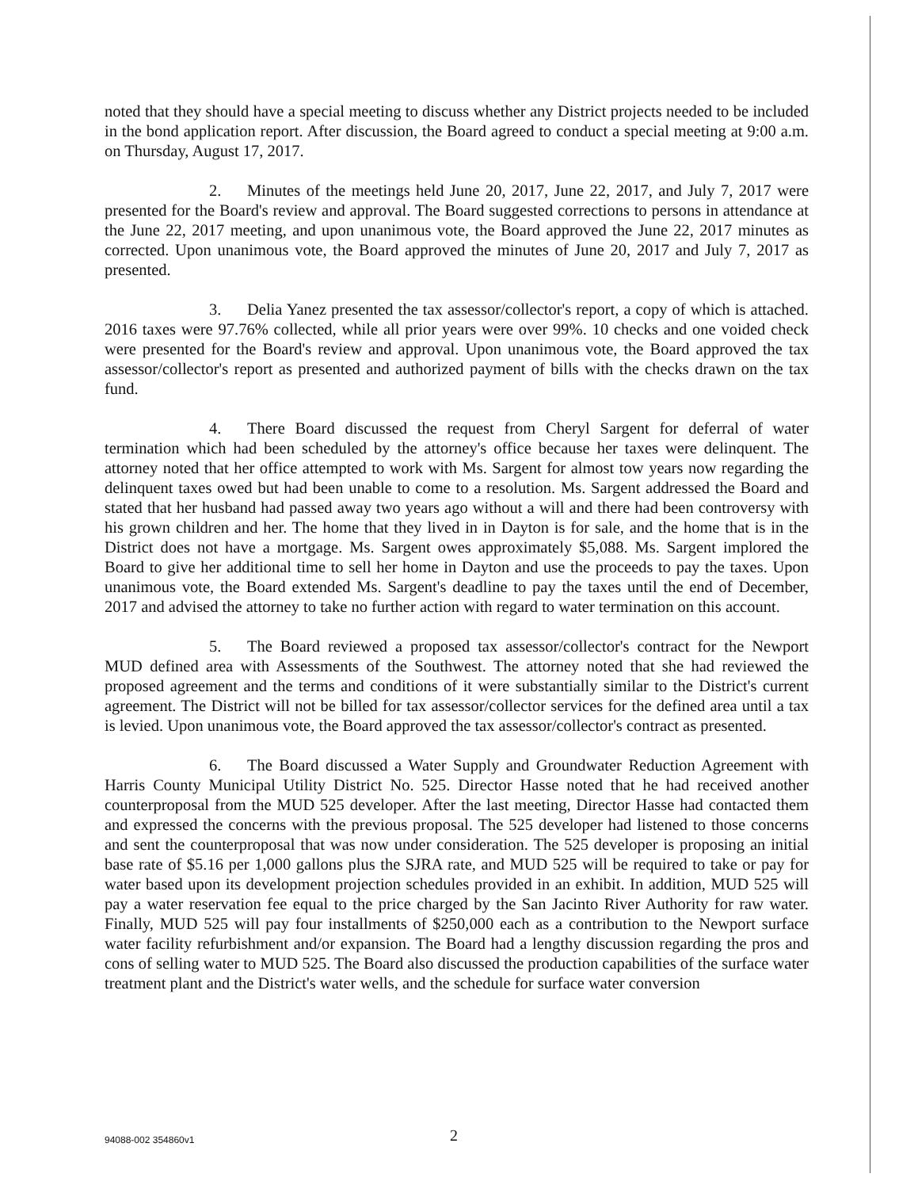noted that they should have a special meeting to discuss whether any District projects needed to be included in the bond application report. After discussion, the Board agreed to conduct a special meeting at 9:00 a.m. on Thursday, August 17, 2017.
2. Minutes of the meetings held June 20, 2017, June 22, 2017, and July 7, 2017 were presented for the Board's review and approval. The Board suggested corrections to persons in attendance at the June 22, 2017 meeting, and upon unanimous vote, the Board approved the June 22, 2017 minutes as corrected. Upon unanimous vote, the Board approved the minutes of June 20, 2017 and July 7, 2017 as presented.
3. Delia Yanez presented the tax assessor/collector's report, a copy of which is attached. 2016 taxes were 97.76% collected, while all prior years were over 99%. 10 checks and one voided check were presented for the Board's review and approval. Upon unanimous vote, the Board approved the tax assessor/collector's report as presented and authorized payment of bills with the checks drawn on the tax fund.
4. There Board discussed the request from Cheryl Sargent for deferral of water termination which had been scheduled by the attorney's office because her taxes were delinquent. The attorney noted that her office attempted to work with Ms. Sargent for almost tow years now regarding the delinquent taxes owed but had been unable to come to a resolution. Ms. Sargent addressed the Board and stated that her husband had passed away two years ago without a will and there had been controversy with his grown children and her. The home that they lived in in Dayton is for sale, and the home that is in the District does not have a mortgage. Ms. Sargent owes approximately $5,088. Ms. Sargent implored the Board to give her additional time to sell her home in Dayton and use the proceeds to pay the taxes. Upon unanimous vote, the Board extended Ms. Sargent's deadline to pay the taxes until the end of December, 2017 and advised the attorney to take no further action with regard to water termination on this account.
5. The Board reviewed a proposed tax assessor/collector's contract for the Newport MUD defined area with Assessments of the Southwest. The attorney noted that she had reviewed the proposed agreement and the terms and conditions of it were substantially similar to the District's current agreement. The District will not be billed for tax assessor/collector services for the defined area until a tax is levied. Upon unanimous vote, the Board approved the tax assessor/collector's contract as presented.
6. The Board discussed a Water Supply and Groundwater Reduction Agreement with Harris County Municipal Utility District No. 525. Director Hasse noted that he had received another counterproposal from the MUD 525 developer. After the last meeting, Director Hasse had contacted them and expressed the concerns with the previous proposal. The 525 developer had listened to those concerns and sent the counterproposal that was now under consideration. The 525 developer is proposing an initial base rate of $5.16 per 1,000 gallons plus the SJRA rate, and MUD 525 will be required to take or pay for water based upon its development projection schedules provided in an exhibit. In addition, MUD 525 will pay a water reservation fee equal to the price charged by the San Jacinto River Authority for raw water. Finally, MUD 525 will pay four installments of $250,000 each as a contribution to the Newport surface water facility refurbishment and/or expansion. The Board had a lengthy discussion regarding the pros and cons of selling water to MUD 525. The Board also discussed the production capabilities of the surface water treatment plant and the District's water wells, and the schedule for surface water conversion
94088-002 354860v1 2